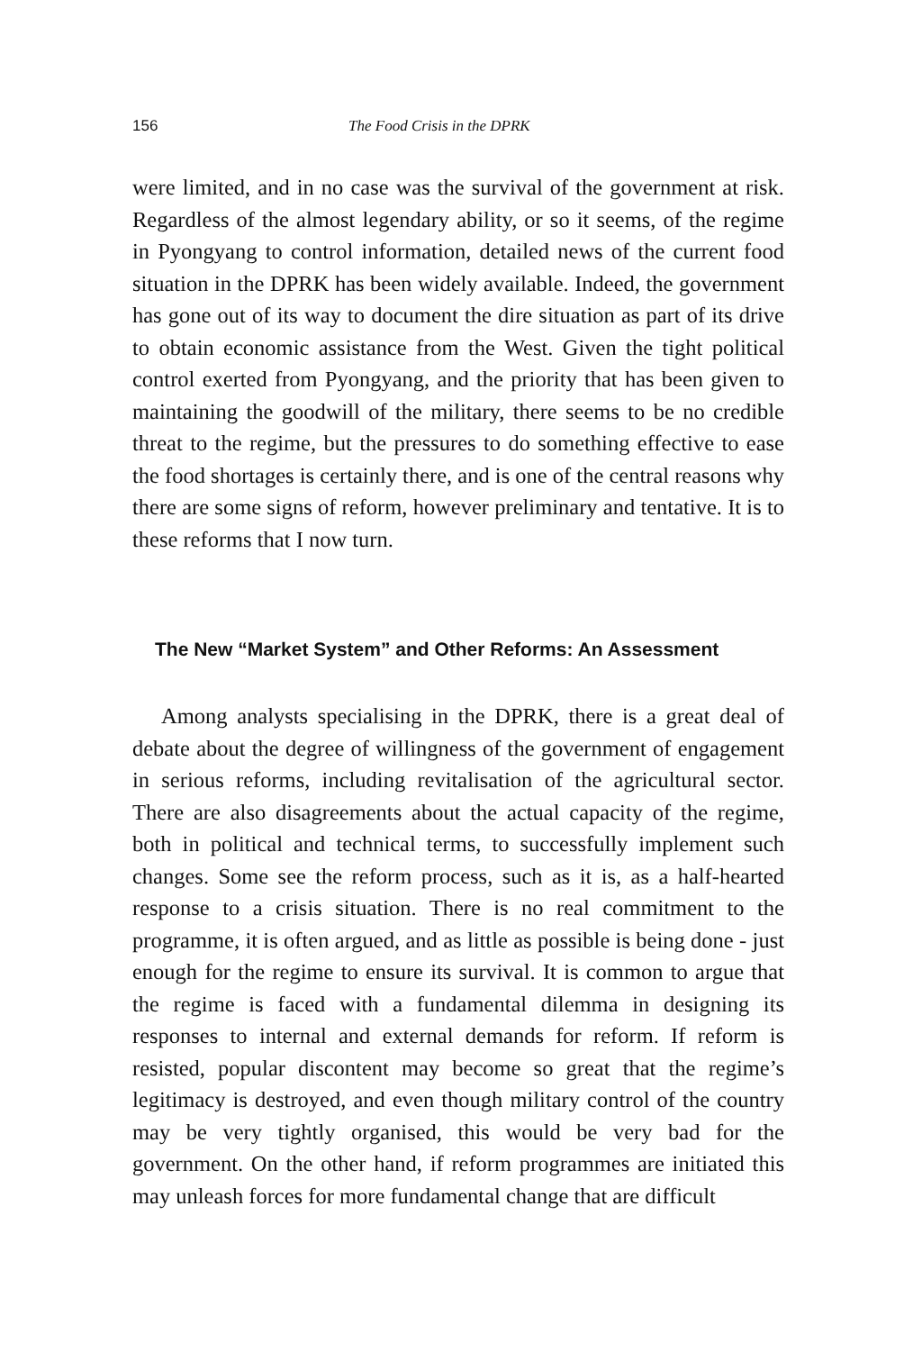156 The Food Crisis in the DPRK
were limited, and in no case was the survival of the government at risk. Regardless of the almost legendary ability, or so it seems, of the regime in Pyongyang to control information, detailed news of the current food situation in the DPRK has been widely available. Indeed, the government has gone out of its way to document the dire situation as part of its drive to obtain economic assistance from the West. Given the tight political control exerted from Pyongyang, and the priority that has been given to maintaining the goodwill of the military, there seems to be no credible threat to the regime, but the pressures to do something effective to ease the food shortages is certainly there, and is one of the central reasons why there are some signs of reform, however preliminary and tentative. It is to these reforms that I now turn.
The New “Market System” and Other Reforms: An Assessment
Among analysts specialising in the DPRK, there is a great deal of debate about the degree of willingness of the government of engagement in serious reforms, including revitalisation of the agricultural sector. There are also disagreements about the actual capacity of the regime, both in political and technical terms, to successfully implement such changes. Some see the reform process, such as it is, as a half-hearted response to a crisis situation. There is no real commitment to the programme, it is often argued, and as little as possible is being done - just enough for the regime to ensure its survival. It is common to argue that the regime is faced with a fundamental dilemma in designing its responses to internal and external demands for reform. If reform is resisted, popular discontent may become so great that the regime’s legitimacy is destroyed, and even though military control of the country may be very tightly organised, this would be very bad for the government. On the other hand, if reform programmes are initiated this may unleash forces for more fundamental change that are difficult